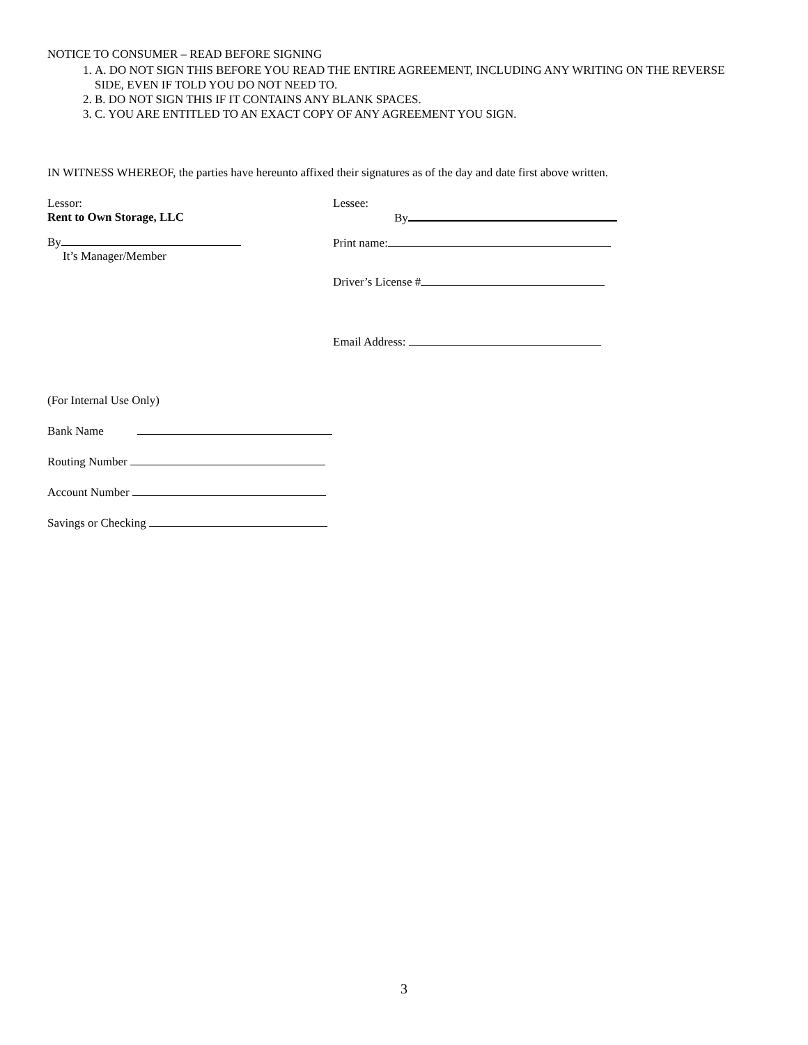NOTICE TO CONSUMER – READ BEFORE SIGNING
1. A. DO NOT SIGN THIS BEFORE YOU READ THE ENTIRE AGREEMENT, INCLUDING ANY WRITING ON THE REVERSE SIDE, EVEN IF TOLD YOU DO NOT NEED TO.
2. B. DO NOT SIGN THIS IF IT CONTAINS ANY BLANK SPACES.
3. C. YOU ARE ENTITLED TO AN EXACT COPY OF ANY AGREEMENT YOU SIGN.
IN WITNESS WHEREOF, the parties have hereunto affixed their signatures as of the day and date first above written.
Lessor:
Rent to Own Storage, LLC
By
It’s Manager/Member
Lessee:
By
Print name:
Driver’s License #
Email Address:
(For Internal Use Only)
Bank Name
Routing Number
Account Number
Savings or Checking
3